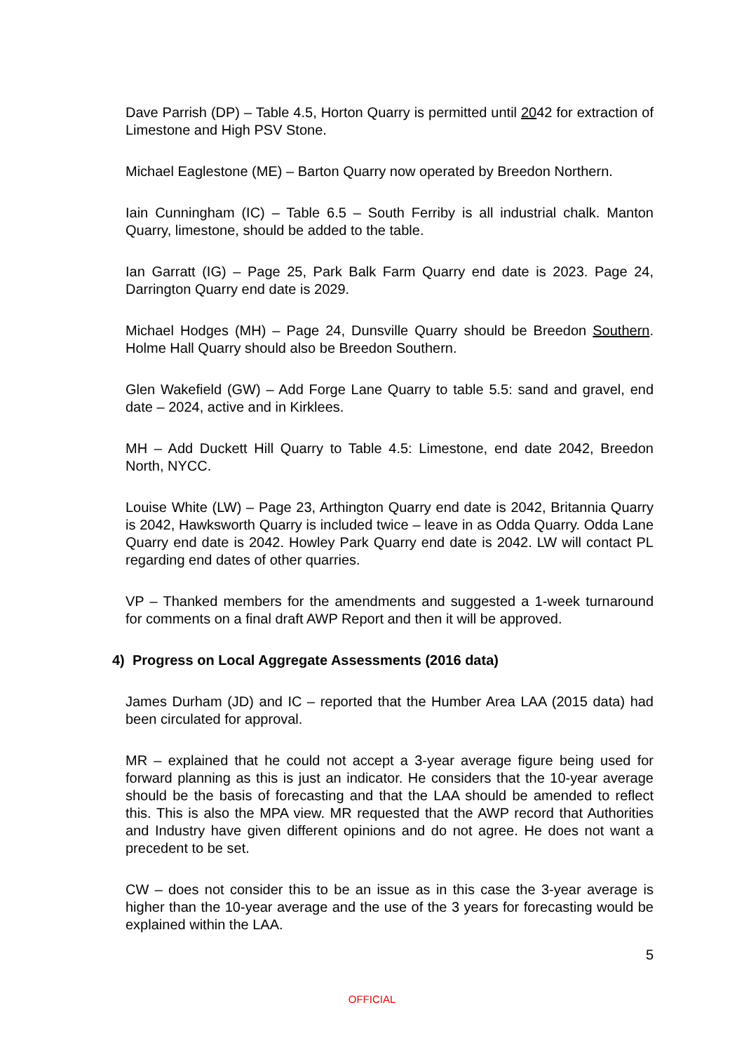Dave Parrish (DP) – Table 4.5, Horton Quarry is permitted until 2042 for extraction of Limestone and High PSV Stone.
Michael Eaglestone (ME) – Barton Quarry now operated by Breedon Northern.
Iain Cunningham (IC) – Table 6.5 – South Ferriby is all industrial chalk. Manton Quarry, limestone, should be added to the table.
Ian Garratt (IG) – Page 25, Park Balk Farm Quarry end date is 2023. Page 24, Darrington Quarry end date is 2029.
Michael Hodges (MH) – Page 24, Dunsville Quarry should be Breedon Southern. Holme Hall Quarry should also be Breedon Southern.
Glen Wakefield (GW) – Add Forge Lane Quarry to table 5.5: sand and gravel, end date – 2024, active and in Kirklees.
MH – Add Duckett Hill Quarry to Table 4.5: Limestone, end date 2042, Breedon North, NYCC.
Louise White (LW) – Page 23, Arthington Quarry end date is 2042, Britannia Quarry is 2042, Hawksworth Quarry is included twice – leave in as Odda Quarry. Odda Lane Quarry end date is 2042. Howley Park Quarry end date is 2042. LW will contact PL regarding end dates of other quarries.
VP – Thanked members for the amendments and suggested a 1-week turnaround for comments on a final draft AWP Report and then it will be approved.
4) Progress on Local Aggregate Assessments (2016 data)
James Durham (JD) and IC – reported that the Humber Area LAA (2015 data) had been circulated for approval.
MR – explained that he could not accept a 3-year average figure being used for forward planning as this is just an indicator. He considers that the 10-year average should be the basis of forecasting and that the LAA should be amended to reflect this. This is also the MPA view. MR requested that the AWP record that Authorities and Industry have given different opinions and do not agree. He does not want a precedent to be set.
CW – does not consider this to be an issue as in this case the 3-year average is higher than the 10-year average and the use of the 3 years for forecasting would be explained within the LAA.
5
OFFICIAL